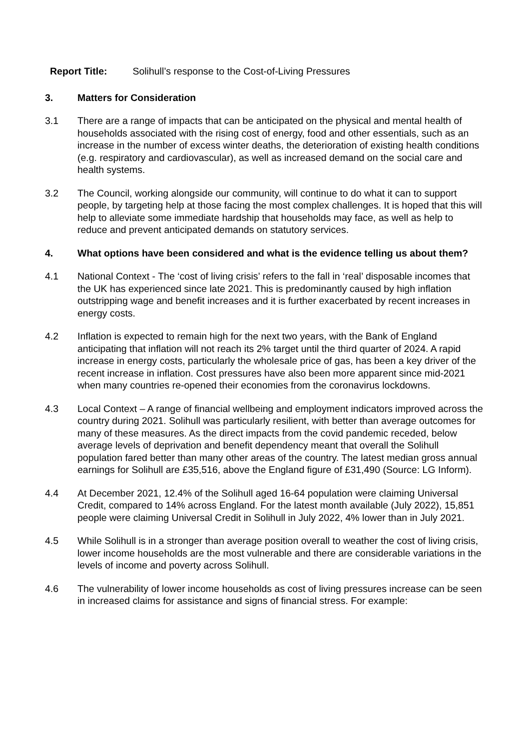Report Title: Solihull’s response to the Cost-of-Living Pressures
3. Matters for Consideration
3.1 There are a range of impacts that can be anticipated on the physical and mental health of households associated with the rising cost of energy, food and other essentials, such as an increase in the number of excess winter deaths, the deterioration of existing health conditions (e.g. respiratory and cardiovascular), as well as increased demand on the social care and health systems.
3.2 The Council, working alongside our community, will continue to do what it can to support people, by targeting help at those facing the most complex challenges. It is hoped that this will help to alleviate some immediate hardship that households may face, as well as help to reduce and prevent anticipated demands on statutory services.
4. What options have been considered and what is the evidence telling us about them?
4.1 National Context - The ‘cost of living crisis’ refers to the fall in ‘real’ disposable incomes that the UK has experienced since late 2021. This is predominantly caused by high inflation outstripping wage and benefit increases and it is further exacerbated by recent increases in energy costs.
4.2 Inflation is expected to remain high for the next two years, with the Bank of England anticipating that inflation will not reach its 2% target until the third quarter of 2024. A rapid increase in energy costs, particularly the wholesale price of gas, has been a key driver of the recent increase in inflation. Cost pressures have also been more apparent since mid-2021 when many countries re-opened their economies from the coronavirus lockdowns.
4.3 Local Context – A range of financial wellbeing and employment indicators improved across the country during 2021. Solihull was particularly resilient, with better than average outcomes for many of these measures. As the direct impacts from the covid pandemic receded, below average levels of deprivation and benefit dependency meant that overall the Solihull population fared better than many other areas of the country. The latest median gross annual earnings for Solihull are £35,516, above the England figure of £31,490 (Source: LG Inform).
4.4 At December 2021, 12.4% of the Solihull aged 16-64 population were claiming Universal Credit, compared to 14% across England. For the latest month available (July 2022), 15,851 people were claiming Universal Credit in Solihull in July 2022, 4% lower than in July 2021.
4.5 While Solihull is in a stronger than average position overall to weather the cost of living crisis, lower income households are the most vulnerable and there are considerable variations in the levels of income and poverty across Solihull.
4.6 The vulnerability of lower income households as cost of living pressures increase can be seen in increased claims for assistance and signs of financial stress. For example: